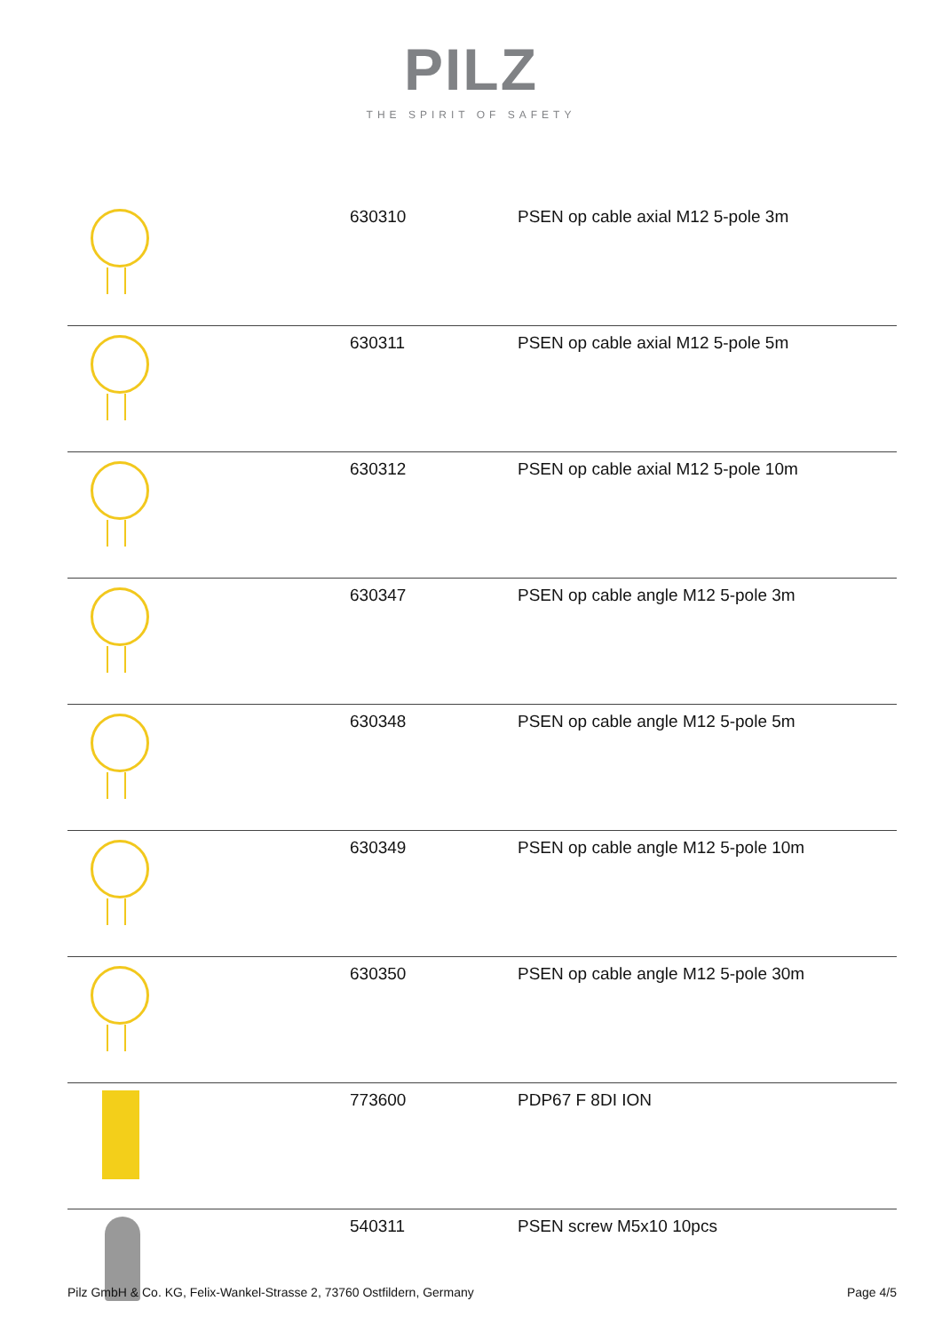PILZ
THE SPIRIT OF SAFETY
| | 630310 | PSEN op cable axial M12 5-pole 3m |
| | 630311 | PSEN op cable axial M12 5-pole 5m |
| | 630312 | PSEN op cable axial M12 5-pole 10m |
| | 630347 | PSEN op cable angle M12 5-pole 3m |
| | 630348 | PSEN op cable angle M12 5-pole 5m |
| | 630349 | PSEN op cable angle M12 5-pole 10m |
| | 630350 | PSEN op cable angle M12 5-pole 30m |
| | 773600 | PDP67 F 8DI ION |
| | 540311 | PSEN screw M5x10 10pcs |
Pilz GmbH & Co. KG, Felix-Wankel-Strasse 2, 73760 Ostfildern, Germany Page 4/5